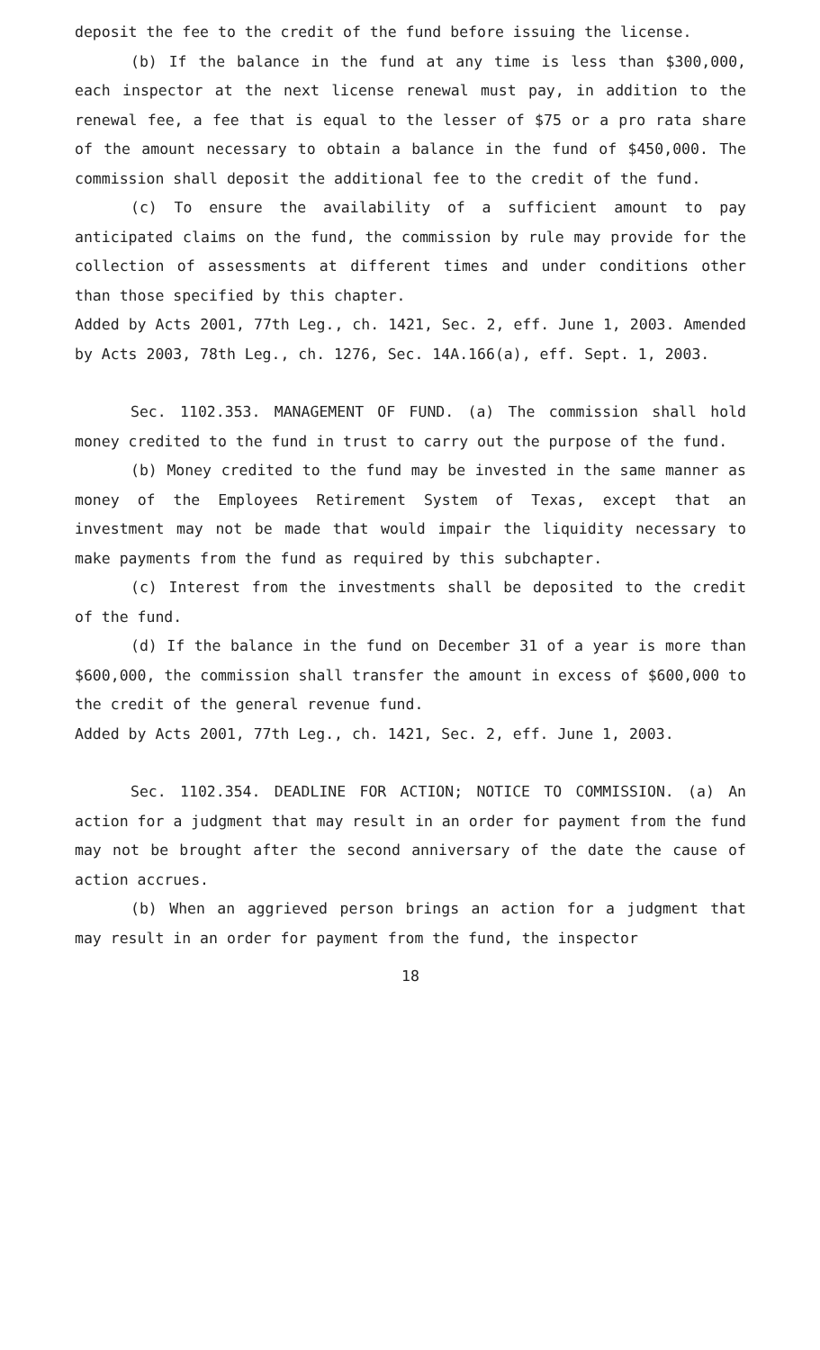deposit the fee to the credit of the fund before issuing the license.
(b) If the balance in the fund at any time is less than $300,000, each inspector at the next license renewal must pay, in addition to the renewal fee, a fee that is equal to the lesser of $75 or a pro rata share of the amount necessary to obtain a balance in the fund of $450,000. The commission shall deposit the additional fee to the credit of the fund.
(c) To ensure the availability of a sufficient amount to pay anticipated claims on the fund, the commission by rule may provide for the collection of assessments at different times and under conditions other than those specified by this chapter.
Added by Acts 2001, 77th Leg., ch. 1421, Sec. 2, eff. June 1, 2003. Amended by Acts 2003, 78th Leg., ch. 1276, Sec. 14A.166(a), eff. Sept. 1, 2003.
Sec. 1102.353. MANAGEMENT OF FUND. (a) The commission shall hold money credited to the fund in trust to carry out the purpose of the fund.
(b) Money credited to the fund may be invested in the same manner as money of the Employees Retirement System of Texas, except that an investment may not be made that would impair the liquidity necessary to make payments from the fund as required by this subchapter.
(c) Interest from the investments shall be deposited to the credit of the fund.
(d) If the balance in the fund on December 31 of a year is more than $600,000, the commission shall transfer the amount in excess of $600,000 to the credit of the general revenue fund.
Added by Acts 2001, 77th Leg., ch. 1421, Sec. 2, eff. June 1, 2003.
Sec. 1102.354. DEADLINE FOR ACTION; NOTICE TO COMMISSION. (a) An action for a judgment that may result in an order for payment from the fund may not be brought after the second anniversary of the date the cause of action accrues.
(b) When an aggrieved person brings an action for a judgment that may result in an order for payment from the fund, the inspector
18